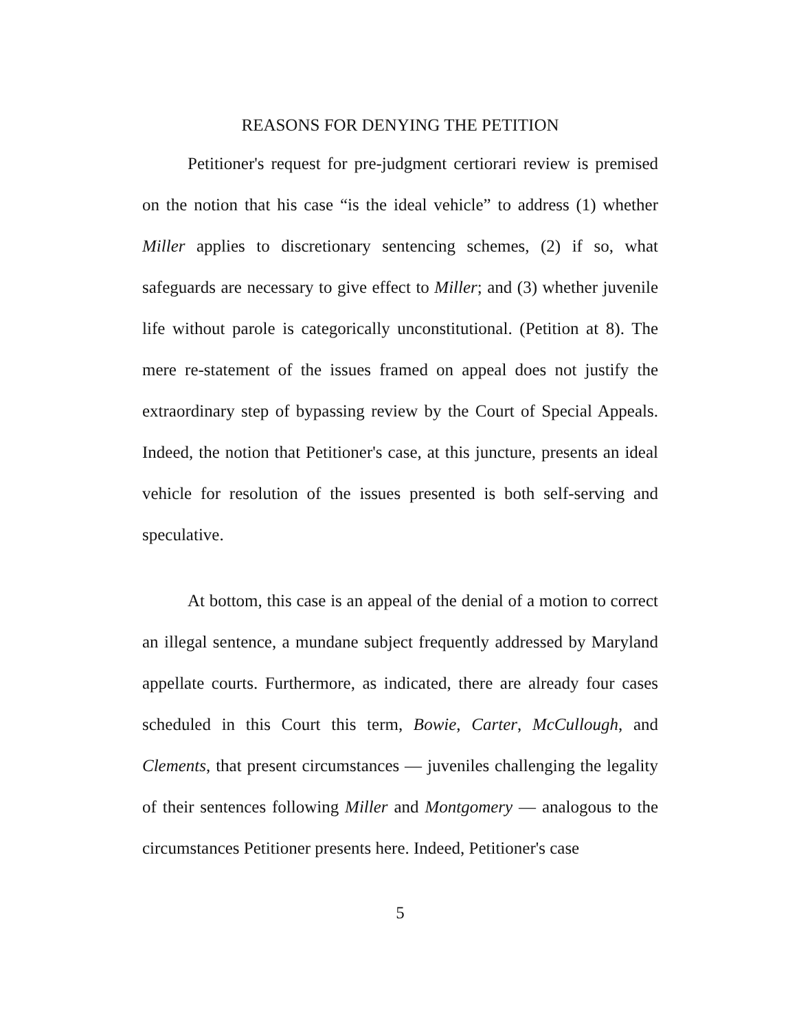REASONS FOR DENYING THE PETITION
Petitioner's request for pre-judgment certiorari review is premised on the notion that his case “is the ideal vehicle” to address (1) whether Miller applies to discretionary sentencing schemes, (2) if so, what safeguards are necessary to give effect to Miller; and (3) whether juvenile life without parole is categorically unconstitutional. (Petition at 8). The mere re-statement of the issues framed on appeal does not justify the extraordinary step of bypassing review by the Court of Special Appeals. Indeed, the notion that Petitioner's case, at this juncture, presents an ideal vehicle for resolution of the issues presented is both self-serving and speculative.
At bottom, this case is an appeal of the denial of a motion to correct an illegal sentence, a mundane subject frequently addressed by Maryland appellate courts. Furthermore, as indicated, there are already four cases scheduled in this Court this term, Bowie, Carter, McCullough, and Clements, that present circumstances — juveniles challenging the legality of their sentences following Miller and Montgomery — analogous to the circumstances Petitioner presents here. Indeed, Petitioner's case
5